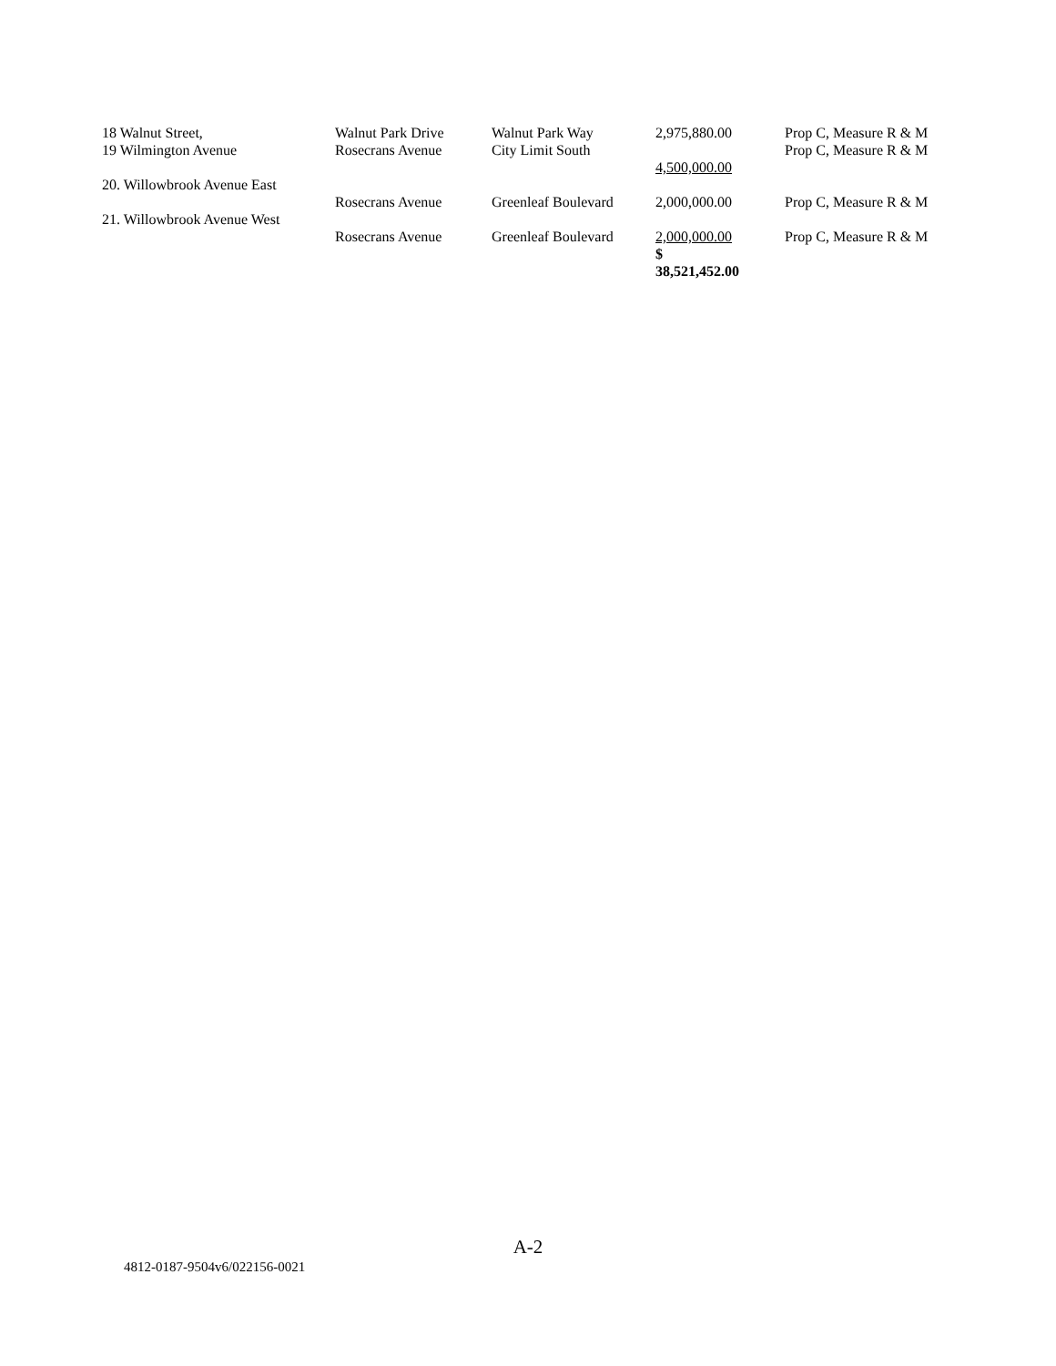| 18 Walnut Street, | Walnut Park Drive | Walnut Park Way | 2,975,880.00 | Prop C, Measure R & M |
| 19 Wilmington Avenue | Rosecrans Avenue | City Limit South | 4,500,000.00 | Prop C, Measure R & M |
| 20. Willowbrook Avenue East | Rosecrans Avenue | Greenleaf Boulevard | 2,000,000.00 | Prop C, Measure R & M |
| 21. Willowbrook Avenue West | Rosecrans Avenue | Greenleaf Boulevard | 2,000,000.00 $ 38,521,452.00 | Prop C, Measure R & M |
A-2
4812-0187-9504v6/022156-0021